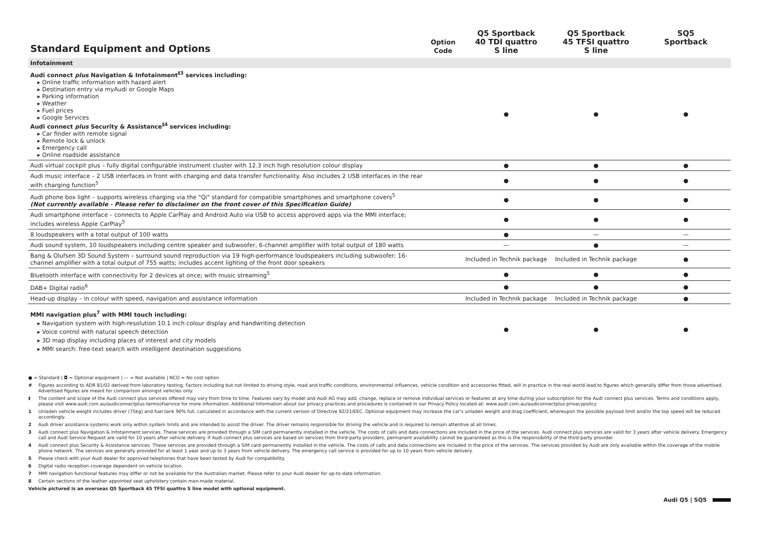| Standard Equipment and Options | Option Code | Q5 Sportback 40 TDI quattro S line | Q5 Sportback 45 TFSI quattro S line | SQ5 Sportback |
| --- | --- | --- | --- | --- |
| Infotainment | | | | |
| Audi connect plus Navigation & Infotainment<sup>‡3</sup> services including: ▸ Online traffic information with hazard alert ▸ Destination entry via myAudi or Google Maps ▸ Parking information ▸ Weather ▸ Fuel prices ▸ Google Services Audi connect plus Security & Assistance<sup>‡4</sup> services including: ▸ Car finder with remote signal ▸ Remote lock & unlock ▸ Emergency call ▸ Online roadside assistance | | ● | ● | ● |
| Audi virtual cockpit plus – fully digital configurable instrument cluster with 12.3 inch high resolution colour display | | ● | ● | ● |
| Audi music interface – 2 USB interfaces in front with charging and data transfer functionality. Also includes 2 USB interfaces in the rear with charging function<sup>5</sup> | | ● | ● | ● |
| Audi phone box light – supports wireless charging via the "Qi" standard for compatible smartphones and smartphone covers<sup>5</sup> (Not currently available - Please refer to disclaimer on the front cover of this Specification Guide) | | ● | ● | ● |
| Audi smartphone interface – connects to Apple CarPlay and Android Auto via USB to access approved apps via the MMI interface; includes wireless Apple CarPlay<sup>5</sup> | | ● | ● | ● |
| 8 loudspeakers with a total output of 100 watts | | ● | — | — |
| Audi sound system, 10 loudspeakers including centre speaker and subwoofer, 6-channel amplifier with total output of 180 watts | | — | ● | — |
| Bang & Olufsen 3D Sound System – surround sound reproduction via 19 high-performance loudspeakers including subwoofer; 16-channel amplifier with a total output of 755 watts; includes accent lighting of the front door speakers | | Included in Technik package | Included in Technik package | ● |
| Bluetooth interface with connectivity for 2 devices at once; with music streaming<sup>5</sup> | | ● | ● | ● |
| DAB+ Digital radio<sup>6</sup> | | ● | ● | ● |
| Head-up display – in colour with speed, navigation and assistance information | | Included in Technik package | Included in Technik package | ● |
| MMI navigation plus<sup>7</sup> with MMI touch including: ▸ Navigation system with high-resolution 10.1 inch colour display and handwriting detection ▸ Voice control with natural speech detection ▸ 3D map display including places of interest and city models ▸ MMI search: free-text search with intelligent destination suggestions | | ● | ● | ● |
● = Standard | ◘ = Optional equipment | — = Not available | NCO = No cost option
# Figures according to ADR 81/02 derived from laboratory testing. Factors including but not limited to driving style, road and traffic conditions, environmental influences, vehicle condition and accessories fitted, will in practice in the real world lead to figures which generally differ from those advertised. Advertised figures are meant for comparison amongst vehicles only.
‡ The content and scope of the Audi connect plus services offered may vary from time to time. Features vary by model and Audi AG may add, change, replace or remove individual services or features at any time during your subscription for the Audi connect plus services. Terms and conditions apply, please visit www.audi.com.au/audiconnectplus-termsofservice for more information. Additional Information about our privacy practices and procedures is contained in our Privacy Policy located at: www.audi.com.au/audiconnectplus-privacypolicy
1 Unladen vehicle weight includes driver (75kg) and fuel tank 90% full, calculated in accordance with the current version of Directive 92/21/EEC. Optional equipment may increase the car's unladen weight and drag coefficient, whereupon the possible payload limit and/or the top speed will be reduced accordingly.
2 Audi driver assistance systems work only within system limits and are intended to assist the driver. The driver remains responsible for driving the vehicle and is required to remain attentive at all times.
3 Audi connect plus Navigation & Infotainment services. These services are provided through a SIM card permanently installed in the vehicle. The costs of calls and data connections are included in the price of the services. Audi connect plus services are valid for 3 years after vehicle delivery. Emergency call and Audi Service Request are valid for 10 years after vehicle delivery. If Audi connect plus services are based on services from third-party providers, permanent availability cannot be guaranteed as this is the responsibility of the third-party provider.
4 Audi connect plus Security & Assistance services. These services are provided through a SIM card permanently installed in the vehicle. The costs of calls and data connections are included in the price of the services. The services provided by Audi are only available within the coverage of the mobile phone network. The services are generally provided for at least 1 year and up to 3 years from vehicle delivery. The emergency call service is provided for up to 10 years from vehicle delivery.
5 Please check with your Audi dealer for approved telephones that have been tested by Audi for compatibility.
6 Digital radio reception coverage dependent on vehicle location.
7 MMI navigation functional features may differ or not be available for the Australian market. Please refer to your Audi dealer for up-to-date information.
8 Certain sections of the leather appointed seat upholstery contain man-made material.
Vehicle pictured is an overseas Q5 Sportback 45 TFSI quattro S line model with optional equipment.
Audi Q5 | SQ5